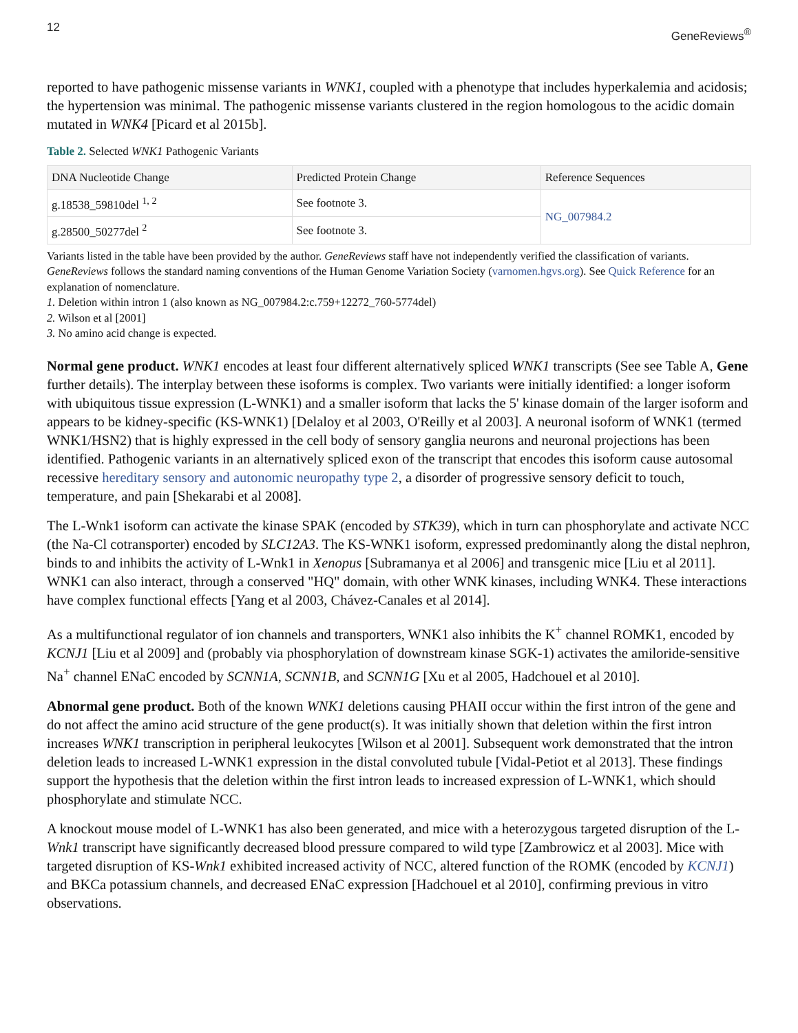12 GeneReviews<sup>®</sup>
reported to have pathogenic missense variants in WNK1, coupled with a phenotype that includes hyperkalemia and acidosis; the hypertension was minimal. The pathogenic missense variants clustered in the region homologous to the acidic domain mutated in WNK4 [Picard et al 2015b].
Table 2. Selected WNK1 Pathogenic Variants
| DNA Nucleotide Change | Predicted Protein Change | Reference Sequences |
| --- | --- | --- |
| g.18538_59810del <sup>1, 2</sup> | See footnote 3. | NG_007984.2 |
| g.28500_50277del <sup>2</sup> | See footnote 3. | |
Variants listed in the table have been provided by the author. GeneReviews staff have not independently verified the classification of variants.
GeneReviews follows the standard naming conventions of the Human Genome Variation Society (varnomen.hgvs.org). See Quick Reference for an explanation of nomenclature.
1. Deletion within intron 1 (also known as NG_007984.2:c.759+12272_760-5774del)
2. Wilson et al [2001]
3. No amino acid change is expected.
Normal gene product. WNK1 encodes at least four different alternatively spliced WNK1 transcripts (See see Table A, Gene further details). The interplay between these isoforms is complex. Two variants were initially identified: a longer isoform with ubiquitous tissue expression (L-WNK1) and a smaller isoform that lacks the 5' kinase domain of the larger isoform and appears to be kidney-specific (KS-WNK1) [Delaloy et al 2003, O'Reilly et al 2003]. A neuronal isoform of WNK1 (termed WNK1/HSN2) that is highly expressed in the cell body of sensory ganglia neurons and neuronal projections has been identified. Pathogenic variants in an alternatively spliced exon of the transcript that encodes this isoform cause autosomal recessive hereditary sensory and autonomic neuropathy type 2, a disorder of progressive sensory deficit to touch, temperature, and pain [Shekarabi et al 2008].
The L-Wnk1 isoform can activate the kinase SPAK (encoded by STK39), which in turn can phosphorylate and activate NCC (the Na-Cl cotransporter) encoded by SLC12A3. The KS-WNK1 isoform, expressed predominantly along the distal nephron, binds to and inhibits the activity of L-Wnk1 in Xenopus [Subramanya et al 2006] and transgenic mice [Liu et al 2011]. WNK1 can also interact, through a conserved "HQ" domain, with other WNK kinases, including WNK4. These interactions have complex functional effects [Yang et al 2003, Chávez-Canales et al 2014].
As a multifunctional regulator of ion channels and transporters, WNK1 also inhibits the K<sup>+</sup> channel ROMK1, encoded by KCNJ1 [Liu et al 2009] and (probably via phosphorylation of downstream kinase SGK-1) activates the amiloride-sensitive Na<sup>+</sup> channel ENaC encoded by SCNN1A, SCNN1B, and SCNN1G [Xu et al 2005, Hadchouel et al 2010].
Abnormal gene product. Both of the known WNK1 deletions causing PHAII occur within the first intron of the gene and do not affect the amino acid structure of the gene product(s). It was initially shown that deletion within the first intron increases WNK1 transcription in peripheral leukocytes [Wilson et al 2001]. Subsequent work demonstrated that the intron deletion leads to increased L-WNK1 expression in the distal convoluted tubule [Vidal-Petiot et al 2013]. These findings support the hypothesis that the deletion within the first intron leads to increased expression of L-WNK1, which should phosphorylate and stimulate NCC.
A knockout mouse model of L-WNK1 has also been generated, and mice with a heterozygous targeted disruption of the L-Wnk1 transcript have significantly decreased blood pressure compared to wild type [Zambrowicz et al 2003]. Mice with targeted disruption of KS-Wnk1 exhibited increased activity of NCC, altered function of the ROMK (encoded by KCNJ1) and BKCa potassium channels, and decreased ENaC expression [Hadchouel et al 2010], confirming previous in vitro observations.